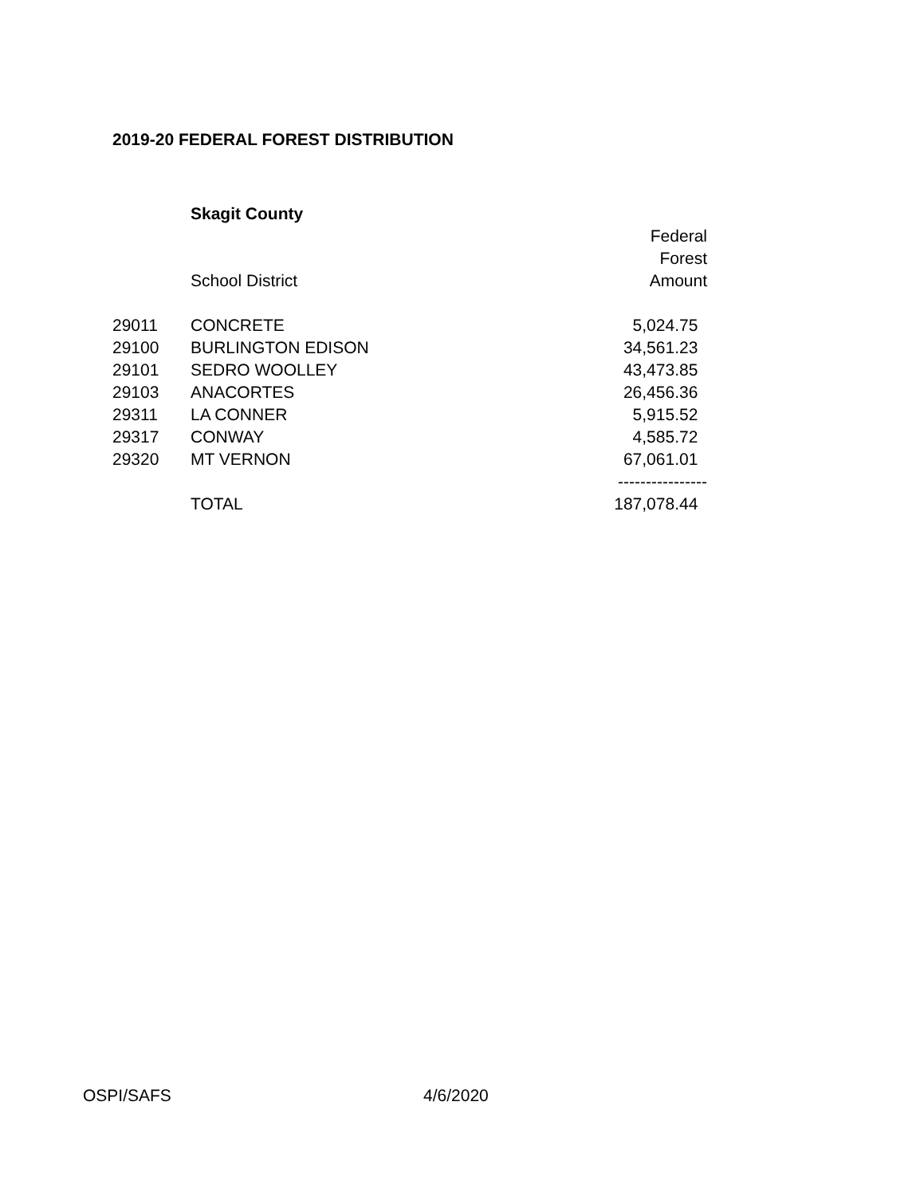2019-20 FEDERAL FOREST DISTRIBUTION
| | Skagit County | |
| | | Federal |
| | | Forest |
| | School District | Amount |
| 29011 | CONCRETE | 5,024.75 |
| 29100 | BURLINGTON EDISON | 34,561.23 |
| 29101 | SEDRO WOOLLEY | 43,473.85 |
| 29103 | ANACORTES | 26,456.36 |
| 29311 | LA CONNER | 5,915.52 |
| 29317 | CONWAY | 4,585.72 |
| 29320 | MT VERNON | 67,061.01 |
| | | ---------------- |
| | TOTAL | 187,078.44 |
OSPI/SAFS 4/6/2020